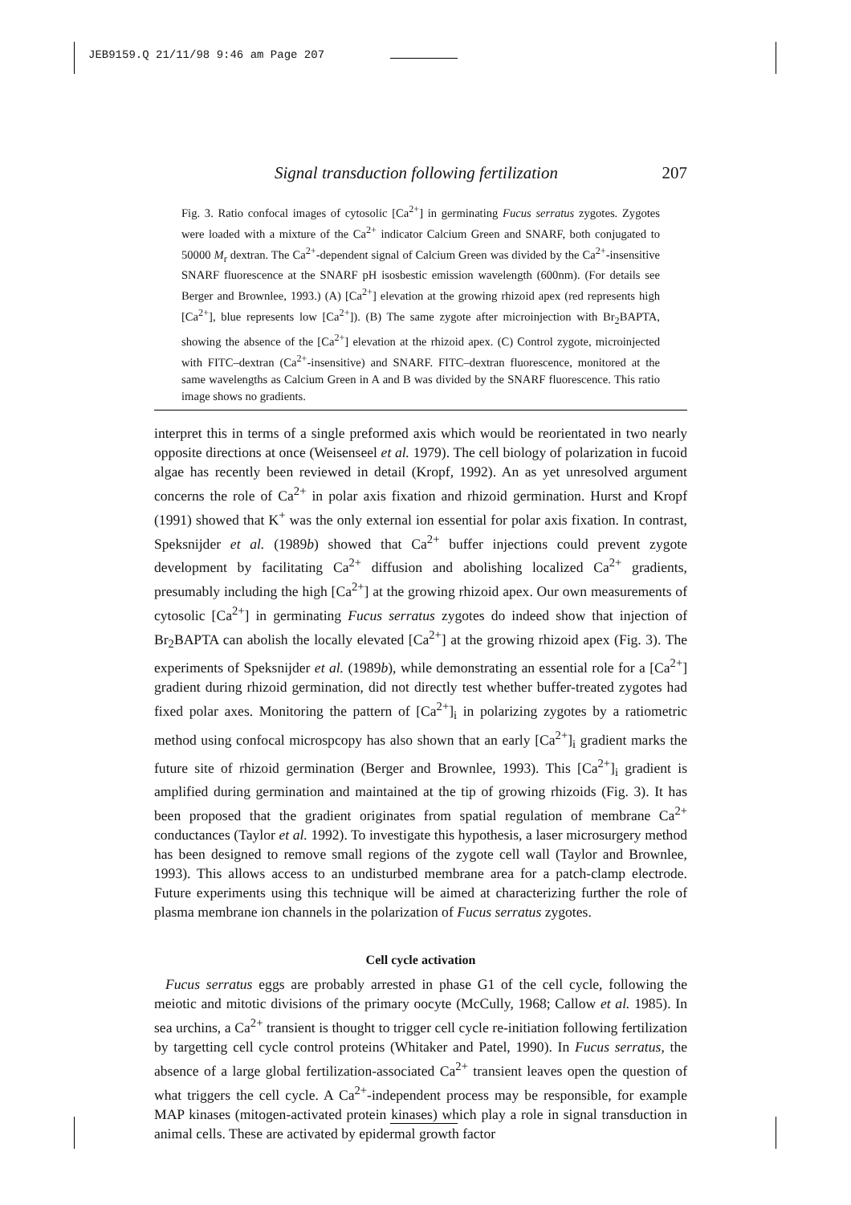JEB9159.Q 21/11/98 9:46 am Page 207
Signal transduction following fertilization 207
Fig. 3. Ratio confocal images of cytosolic [Ca<sup>2+</sup>] in germinating Fucus serratus zygotes. Zygotes were loaded with a mixture of the Ca<sup>2+</sup> indicator Calcium Green and SNARF, both conjugated to 50000 M<sub>r</sub> dextran. The Ca<sup>2+</sup>-dependent signal of Calcium Green was divided by the Ca<sup>2+</sup>-insensitive SNARF fluorescence at the SNARF pH isosbestic emission wavelength (600nm). (For details see Berger and Brownlee, 1993.) (A) [Ca<sup>2+</sup>] elevation at the growing rhizoid apex (red represents high [Ca<sup>2+</sup>], blue represents low [Ca<sup>2+</sup>]). (B) The same zygote after microinjection with Br<sub>2</sub>BAPTA, showing the absence of the [Ca<sup>2+</sup>] elevation at the rhizoid apex. (C) Control zygote, microinjected with FITC–dextran (Ca<sup>2+</sup>-insensitive) and SNARF. FITC–dextran fluorescence, monitored at the same wavelengths as Calcium Green in A and B was divided by the SNARF fluorescence. This ratio image shows no gradients.
interpret this in terms of a single preformed axis which would be reorientated in two nearly opposite directions at once (Weisenseel et al. 1979). The cell biology of polarization in fucoid algae has recently been reviewed in detail (Kropf, 1992). An as yet unresolved argument concerns the role of Ca<sup>2+</sup> in polar axis fixation and rhizoid germination. Hurst and Kropf (1991) showed that K<sup>+</sup> was the only external ion essential for polar axis fixation. In contrast, Speksnijder et al. (1989b) showed that Ca<sup>2+</sup> buffer injections could prevent zygote development by facilitating Ca<sup>2+</sup> diffusion and abolishing localized Ca<sup>2+</sup> gradients, presumably including the high [Ca<sup>2+</sup>] at the growing rhizoid apex. Our own measurements of cytosolic [Ca<sup>2+</sup>] in germinating Fucus serratus zygotes do indeed show that injection of Br<sub>2</sub>BAPTA can abolish the locally elevated [Ca<sup>2+</sup>] at the growing rhizoid apex (Fig. 3). The experiments of Speksnijder et al. (1989b), while demonstrating an essential role for a [Ca<sup>2+</sup>] gradient during rhizoid germination, did not directly test whether buffer-treated zygotes had fixed polar axes. Monitoring the pattern of [Ca<sup>2+</sup>]<sub>i</sub> in polarizing zygotes by a ratiometric method using confocal microspcopy has also shown that an early [Ca<sup>2+</sup>]<sub>i</sub> gradient marks the future site of rhizoid germination (Berger and Brownlee, 1993). This [Ca<sup>2+</sup>]<sub>i</sub> gradient is amplified during germination and maintained at the tip of growing rhizoids (Fig. 3). It has been proposed that the gradient originates from spatial regulation of membrane Ca<sup>2+</sup> conductances (Taylor et al. 1992). To investigate this hypothesis, a laser microsurgery method has been designed to remove small regions of the zygote cell wall (Taylor and Brownlee, 1993). This allows access to an undisturbed membrane area for a patch-clamp electrode. Future experiments using this technique will be aimed at characterizing further the role of plasma membrane ion channels in the polarization of Fucus serratus zygotes.
Cell cycle activation
Fucus serratus eggs are probably arrested in phase G1 of the cell cycle, following the meiotic and mitotic divisions of the primary oocyte (McCully, 1968; Callow et al. 1985). In sea urchins, a Ca<sup>2+</sup> transient is thought to trigger cell cycle re-initiation following fertilization by targetting cell cycle control proteins (Whitaker and Patel, 1990). In Fucus serratus, the absence of a large global fertilization-associated Ca<sup>2+</sup> transient leaves open the question of what triggers the cell cycle. A Ca<sup>2+</sup>-independent process may be responsible, for example MAP kinases (mitogen-activated protein kinases) which play a role in signal transduction in animal cells. These are activated by epidermal growth factor